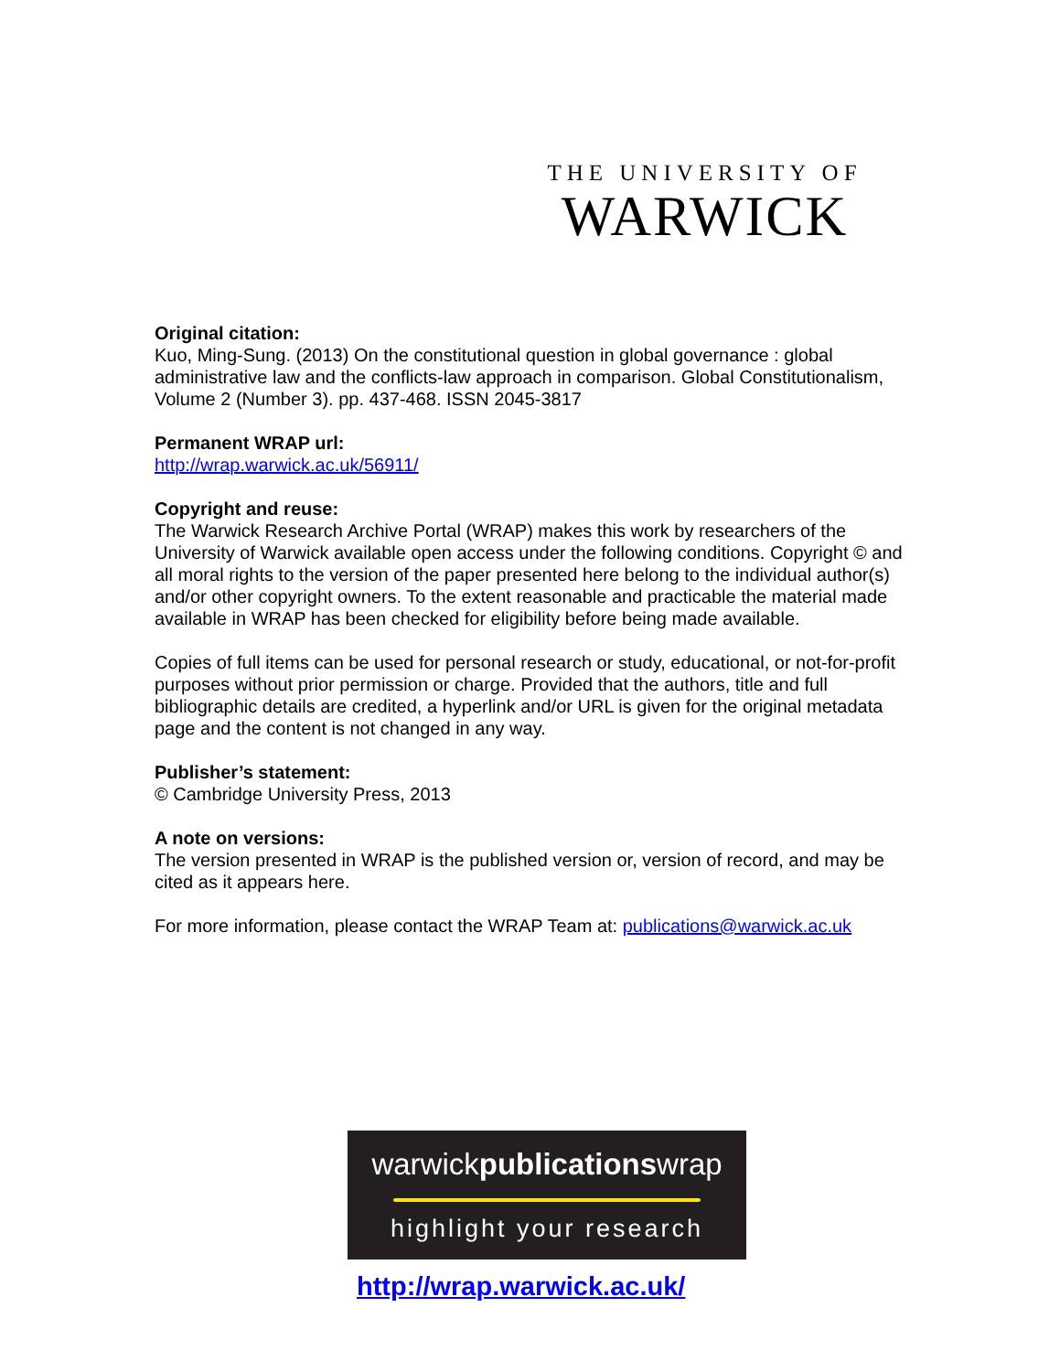THE UNIVERSITY OF
WARWICK
Original citation:
Kuo, Ming-Sung. (2013) On the constitutional question in global governance : global administrative law and the conflicts-law approach in comparison. Global Constitutionalism, Volume 2 (Number 3). pp. 437-468. ISSN 2045-3817
Permanent WRAP url:
http://wrap.warwick.ac.uk/56911/
Copyright and reuse:
The Warwick Research Archive Portal (WRAP) makes this work by researchers of the University of Warwick available open access under the following conditions. Copyright © and all moral rights to the version of the paper presented here belong to the individual author(s) and/or other copyright owners. To the extent reasonable and practicable the material made available in WRAP has been checked for eligibility before being made available.
Copies of full items can be used for personal research or study, educational, or not-for-profit purposes without prior permission or charge. Provided that the authors, title and full bibliographic details are credited, a hyperlink and/or URL is given for the original metadata page and the content is not changed in any way.
Publisher’s statement:
© Cambridge University Press, 2013
A note on versions:
The version presented in WRAP is the published version or, version of record, and may be cited as it appears here.
For more information, please contact the WRAP Team at: publications@warwick.ac.uk
warwickpublicationswrap
highlight your research
http://wrap.warwick.ac.uk/